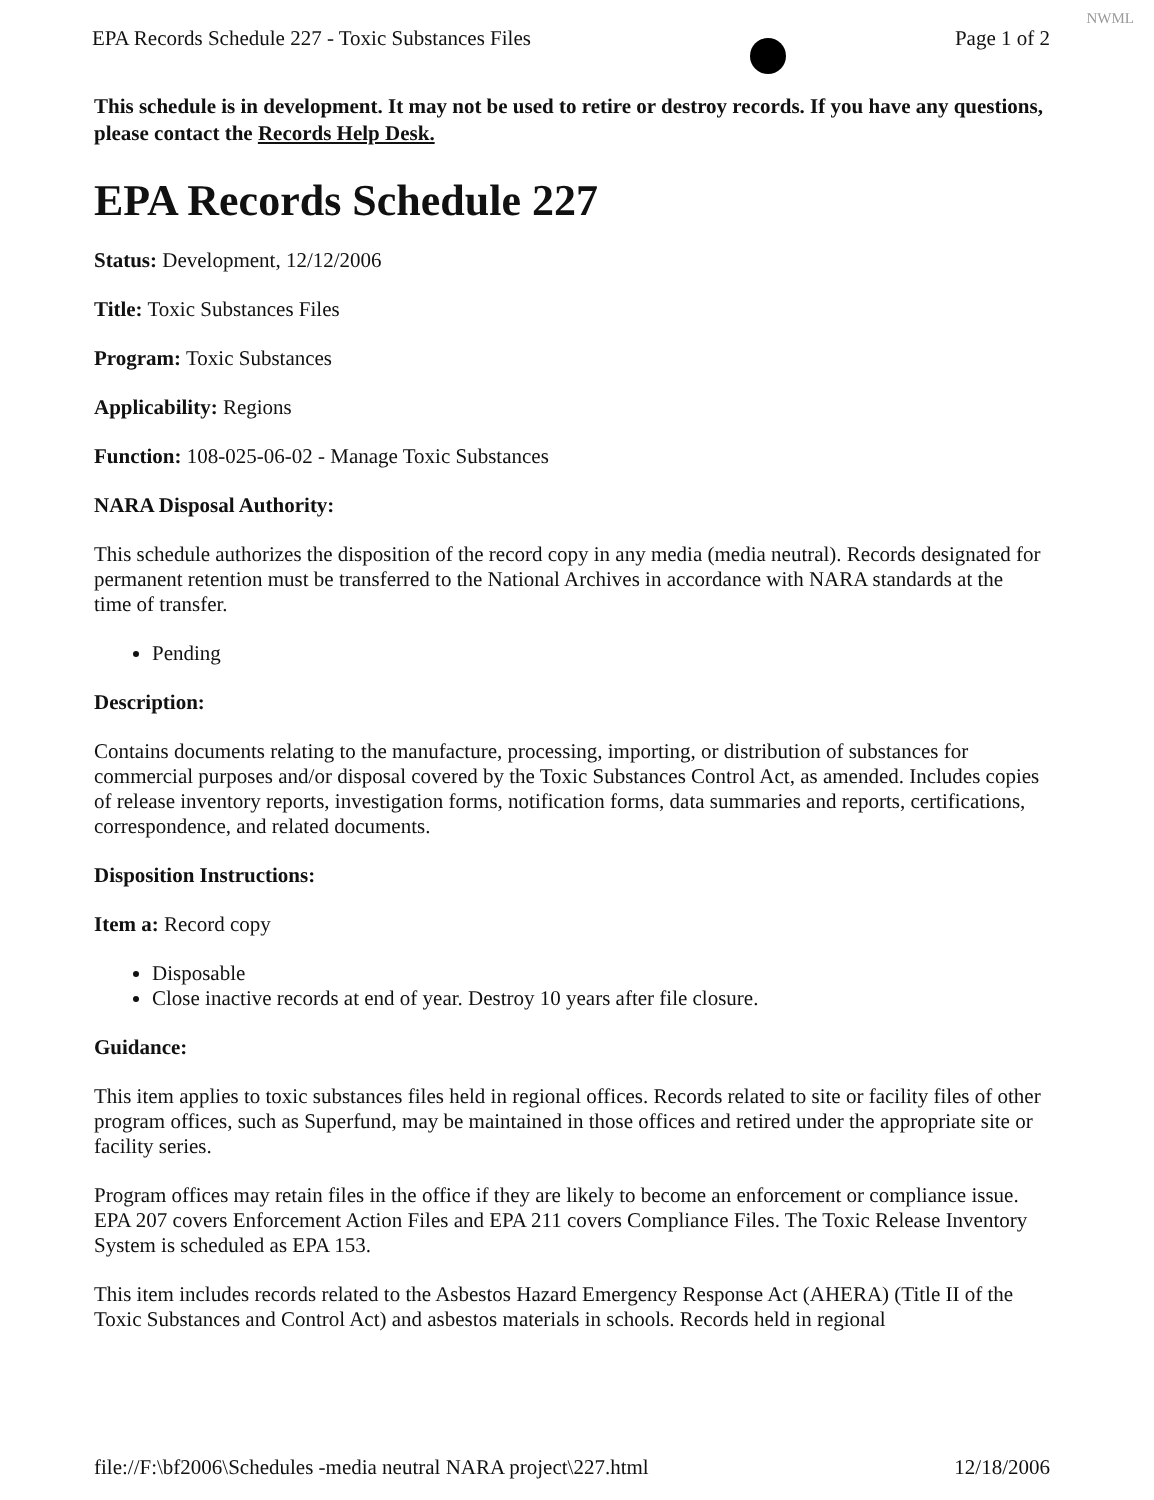NWML
EPA Records Schedule 227 - Toxic Substances Files Page 1 of 2
This schedule is in development. It may not be used to retire or destroy records. If you have any questions, please contact the Records Help Desk.
EPA Records Schedule 227
Status: Development, 12/12/2006
Title: Toxic Substances Files
Program: Toxic Substances
Applicability: Regions
Function: 108-025-06-02 - Manage Toxic Substances
NARA Disposal Authority:
This schedule authorizes the disposition of the record copy in any media (media neutral). Records designated for permanent retention must be transferred to the National Archives in accordance with NARA standards at the time of transfer.
Pending
Description:
Contains documents relating to the manufacture, processing, importing, or distribution of substances for commercial purposes and/or disposal covered by the Toxic Substances Control Act, as amended. Includes copies of release inventory reports, investigation forms, notification forms, data summaries and reports, certifications, correspondence, and related documents.
Disposition Instructions:
Item a: Record copy
Disposable
Close inactive records at end of year. Destroy 10 years after file closure.
Guidance:
This item applies to toxic substances files held in regional offices. Records related to site or facility files of other program offices, such as Superfund, may be maintained in those offices and retired under the appropriate site or facility series.
Program offices may retain files in the office if they are likely to become an enforcement or compliance issue. EPA 207 covers Enforcement Action Files and EPA 211 covers Compliance Files. The Toxic Release Inventory System is scheduled as EPA 153.
This item includes records related to the Asbestos Hazard Emergency Response Act (AHERA) (Title II of the Toxic Substances and Control Act) and asbestos materials in schools. Records held in regional
file://F:\bf2006\Schedules -media neutral NARA project\227.html 12/18/2006